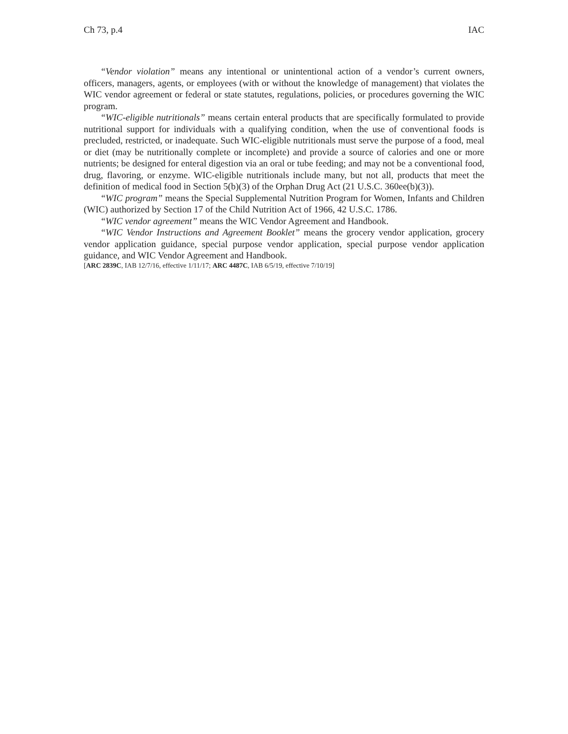Ch 73, p.4 IAC
“Vendor violation” means any intentional or unintentional action of a vendor’s current owners, officers, managers, agents, or employees (with or without the knowledge of management) that violates the WIC vendor agreement or federal or state statutes, regulations, policies, or procedures governing the WIC program.
“WIC-eligible nutritionals” means certain enteral products that are specifically formulated to provide nutritional support for individuals with a qualifying condition, when the use of conventional foods is precluded, restricted, or inadequate. Such WIC-eligible nutritionals must serve the purpose of a food, meal or diet (may be nutritionally complete or incomplete) and provide a source of calories and one or more nutrients; be designed for enteral digestion via an oral or tube feeding; and may not be a conventional food, drug, flavoring, or enzyme. WIC-eligible nutritionals include many, but not all, products that meet the definition of medical food in Section 5(b)(3) of the Orphan Drug Act (21 U.S.C. 360ee(b)(3)).
“WIC program” means the Special Supplemental Nutrition Program for Women, Infants and Children (WIC) authorized by Section 17 of the Child Nutrition Act of 1966, 42 U.S.C. 1786.
“WIC vendor agreement” means the WIC Vendor Agreement and Handbook.
“WIC Vendor Instructions and Agreement Booklet” means the grocery vendor application, grocery vendor application guidance, special purpose vendor application, special purpose vendor application guidance, and WIC Vendor Agreement and Handbook.
[ARC 2839C, IAB 12/7/16, effective 1/11/17; ARC 4487C, IAB 6/5/19, effective 7/10/19]